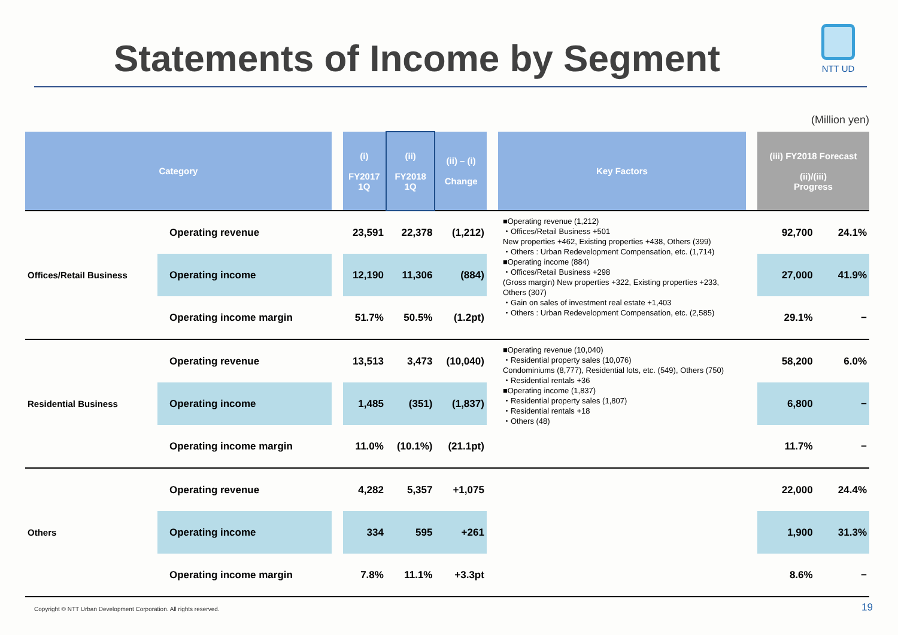Statements of Income by Segment
NTT UD
(Million yen)
| Category | | | (i) FY2017 1Q | (ii) FY2018 1Q | (ii) – (i) Change | | Key Factors | | (iii) FY2018 Forecast (ii)/(iii) Progress | |
| --- | --- | --- | --- | --- | --- | --- | --- | --- | --- | --- |
| Offices/Retail Business | Operating revenue | | 23,591 | 22,378 | (1,212) | | ■Operating revenue (1,212) ・Offices/Retail Business +501 New properties +462, Existing properties +438, Others (399) ・Others : Urban Redevelopment Compensation, etc. (1,714) ■Operating income (884) ・Offices/Retail Business +298 (Gross margin) New properties +322, Existing properties +233, Others (307) ・Gain on sales of investment real estate +1,403 ・Others : Urban Redevelopment Compensation, etc. (2,585) | | 92,700 | 24.1% |
| | Operating income | | 12,190 | 11,306 | (884) | | | | 27,000 | 41.9% |
| | Operating income margin | | 51.7% | 50.5% | (1.2pt) | | | | 29.1% | − |
| Residential Business | Operating revenue | | 13,513 | 3,473 | (10,040) | | ■Operating revenue (10,040) ・Residential property sales (10,076) Condominiums (8,777), Residential lots, etc. (549), Others (750) ・Residential rentals +36 ■Operating income (1,837) ・Residential property sales (1,807) ・Residential rentals +18 ・Others (48) | | 58,200 | 6.0% |
| | Operating income | | 1,485 | (351) | (1,837) | | | | 6,800 | − |
| | Operating income margin | | 11.0% | (10.1%) | (21.1pt) | | | | 11.7% | − |
| Others | Operating revenue | | 4,282 | 5,357 | +1,075 | | | | 22,000 | 24.4% |
| | Operating income | | 334 | 595 | +261 | | | | 1,900 | 31.3% |
| | Operating income margin | | 7.8% | 11.1% | +3.3pt | | | | 8.6% | − |
Copyright © NTT Urban Development Corporation. All rights reserved.
19